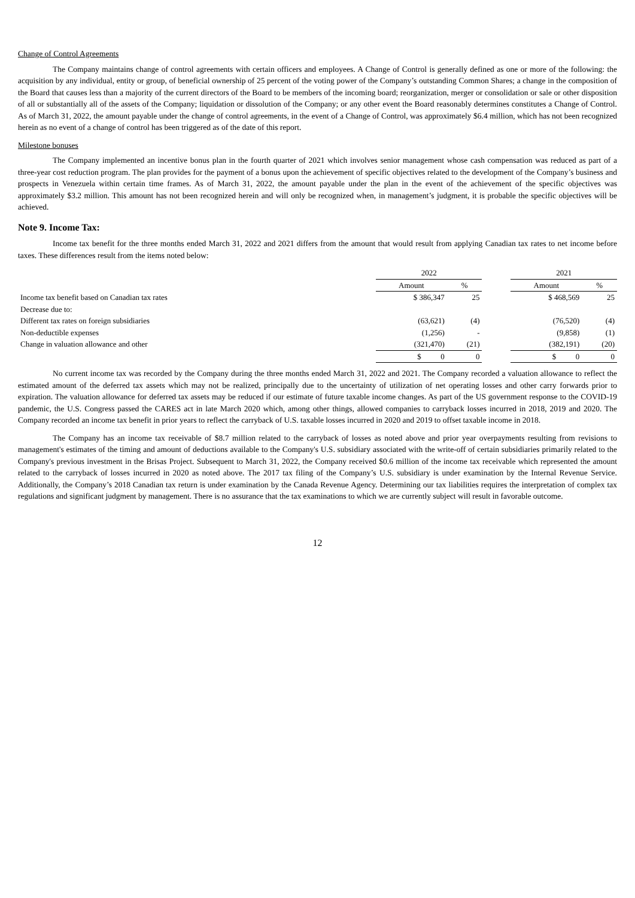Change of Control Agreements
The Company maintains change of control agreements with certain officers and employees. A Change of Control is generally defined as one or more of the following: the acquisition by any individual, entity or group, of beneficial ownership of 25 percent of the voting power of the Company’s outstanding Common Shares; a change in the composition of the Board that causes less than a majority of the current directors of the Board to be members of the incoming board; reorganization, merger or consolidation or sale or other disposition of all or substantially all of the assets of the Company; liquidation or dissolution of the Company; or any other event the Board reasonably determines constitutes a Change of Control. As of March 31, 2022, the amount payable under the change of control agreements, in the event of a Change of Control, was approximately $6.4 million, which has not been recognized herein as no event of a change of control has been triggered as of the date of this report.
Milestone bonuses
The Company implemented an incentive bonus plan in the fourth quarter of 2021 which involves senior management whose cash compensation was reduced as part of a three-year cost reduction program. The plan provides for the payment of a bonus upon the achievement of specific objectives related to the development of the Company’s business and prospects in Venezuela within certain time frames. As of March 31, 2022, the amount payable under the plan in the event of the achievement of the specific objectives was approximately $3.2 million. This amount has not been recognized herein and will only be recognized when, in management’s judgment, it is probable the specific objectives will be achieved.
Note 9. Income Tax:
Income tax benefit for the three months ended March 31, 2022 and 2021 differs from the amount that would result from applying Canadian tax rates to net income before taxes. These differences result from the items noted below:
| | 2022 | | | 2021 | |
| --- | --- | --- | --- | --- | --- |
| | Amount | % | | Amount | % |
| Income tax benefit based on Canadian tax rates | $ 386,347 | 25 | | $ 468,569 | 25 |
| Decrease due to: | | | | | |
| Different tax rates on foreign subsidiaries | (63,621) | (4) | | (76,520) | (4) |
| Non-deductible expenses | (1,256) | - | | (9,858) | (1) |
| Change in valuation allowance and other | (321,470) | (21) | | (382,191) | (20) |
| | $ 0 | 0 | | $ 0 | 0 |
No current income tax was recorded by the Company during the three months ended March 31, 2022 and 2021. The Company recorded a valuation allowance to reflect the estimated amount of the deferred tax assets which may not be realized, principally due to the uncertainty of utilization of net operating losses and other carry forwards prior to expiration. The valuation allowance for deferred tax assets may be reduced if our estimate of future taxable income changes. As part of the US government response to the COVID-19 pandemic, the U.S. Congress passed the CARES act in late March 2020 which, among other things, allowed companies to carryback losses incurred in 2018, 2019 and 2020. The Company recorded an income tax benefit in prior years to reflect the carryback of U.S. taxable losses incurred in 2020 and 2019 to offset taxable income in 2018.
The Company has an income tax receivable of $8.7 million related to the carryback of losses as noted above and prior year overpayments resulting from revisions to management's estimates of the timing and amount of deductions available to the Company's U.S. subsidiary associated with the write-off of certain subsidiaries primarily related to the Company's previous investment in the Brisas Project. Subsequent to March 31, 2022, the Company received $0.6 million of the income tax receivable which represented the amount related to the carryback of losses incurred in 2020 as noted above. The 2017 tax filing of the Company’s U.S. subsidiary is under examination by the Internal Revenue Service. Additionally, the Company’s 2018 Canadian tax return is under examination by the Canada Revenue Agency. Determining our tax liabilities requires the interpretation of complex tax regulations and significant judgment by management. There is no assurance that the tax examinations to which we are currently subject will result in favorable outcome.
12